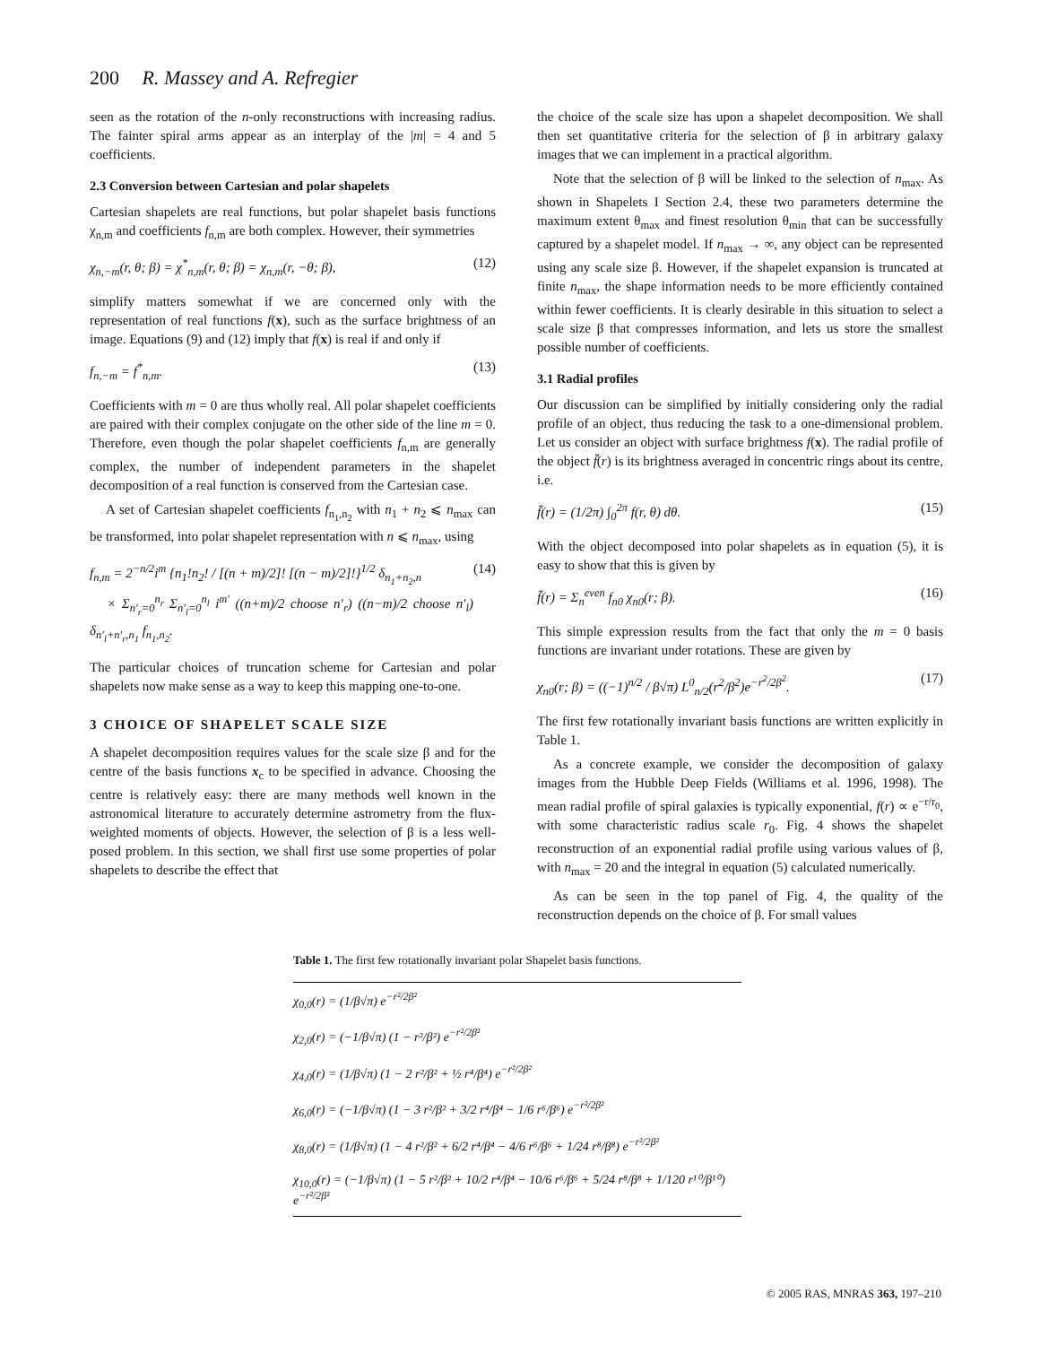200 R. Massey and A. Refregier
seen as the rotation of the n-only reconstructions with increasing radius. The fainter spiral arms appear as an interplay of the |m| = 4 and 5 coefficients.
2.3 Conversion between Cartesian and polar shapelets
Cartesian shapelets are real functions, but polar shapelet basis functions χ<sub>n,m</sub> and coefficients f<sub>n,m</sub> are both complex. However, their symmetries
χ<sub>n,−m</sub>(r, θ; β) = χ<sup>*</sup><sub>n,m</sub>(r, θ; β) = χ<sub>n,m</sub>(r, −θ; β), (12)
simplify matters somewhat if we are concerned only with the representation of real functions f(x), such as the surface brightness of an image. Equations (9) and (12) imply that f(x) is real if and only if
f<sub>n,−m</sub> = f<sup>*</sup><sub>n,m</sub>. (13)
Coefficients with m = 0 are thus wholly real. All polar shapelet coefficients are paired with their complex conjugate on the other side of the line m = 0. Therefore, even though the polar shapelet coefficients f<sub>n,m</sub> are generally complex, the number of independent parameters in the shapelet decomposition of a real function is conserved from the Cartesian case.
A set of Cartesian shapelet coefficients f<sub>n<sub>1</sub>,n<sub>2</sub></sub> with n<sub>1</sub> + n<sub>2</sub> ⩽ n<sub>max</sub> can be transformed, into polar shapelet representation with n ⩽ n<sub>max</sub>, using
f<sub>n,m</sub> = 2<sup>−n/2</sup>i<sup>m</sup> {n<sub>1</sub>!n<sub>2</sub>! / [(n + m)/2]! [(n − m)/2]!}<sup>1/2</sup> δ<sub>n<sub>1</sub>+n<sub>2</sub>,n</sub>
× Σ<sub>n′<sub>r</sub>=0</sub><sup>n<sub>r</sub></sup> Σ<sub>n′<sub>l</sub>=0</sub><sup>n<sub>l</sub></sup> i<sup>m′</sup> ((n+m)/2 choose n′<sub>r</sub>) ((n−m)/2 choose n′<sub>l</sub>) δ<sub>n′<sub>l</sub>+n′<sub>r</sub>,n<sub>1</sub></sub> f<sub>n<sub>1</sub>,n<sub>2</sub></sub>. (14)
The particular choices of truncation scheme for Cartesian and polar shapelets now make sense as a way to keep this mapping one-to-one.
3 CHOICE OF SHAPELET SCALE SIZE
A shapelet decomposition requires values for the scale size β and for the centre of the basis functions x<sub>c</sub> to be specified in advance. Choosing the centre is relatively easy: there are many methods well known in the astronomical literature to accurately determine astrometry from the flux-weighted moments of objects. However, the selection of β is a less well-posed problem. In this section, we shall first use some properties of polar shapelets to describe the effect that
the choice of the scale size has upon a shapelet decomposition. We shall then set quantitative criteria for the selection of β in arbitrary galaxy images that we can implement in a practical algorithm.
Note that the selection of β will be linked to the selection of n<sub>max</sub>. As shown in Shapelets I Section 2.4, these two parameters determine the maximum extent θ<sub>max</sub> and finest resolution θ<sub>min</sub> that can be successfully captured by a shapelet model. If n<sub>max</sub> → ∞, any object can be represented using any scale size β. However, if the shapelet expansion is truncated at finite n<sub>max</sub>, the shape information needs to be more efficiently contained within fewer coefficients. It is clearly desirable in this situation to select a scale size β that compresses information, and lets us store the smallest possible number of coefficients.
3.1 Radial profiles
Our discussion can be simplified by initially considering only the radial profile of an object, thus reducing the task to a one-dimensional problem. Let us consider an object with surface brightness f(x). The radial profile of the object f̄(r) is its brightness averaged in concentric rings about its centre, i.e.
f̄(r) = (1/2π) ∫<sub>0</sub><sup>2π</sup> f(r, θ) dθ. (15)
With the object decomposed into polar shapelets as in equation (5), it is easy to show that this is given by
f̄(r) = Σ<sub>n</sub><sup>even</sup> f<sub>n0</sub> χ<sub>n0</sub>(r; β). (16)
This simple expression results from the fact that only the m = 0 basis functions are invariant under rotations. These are given by
χ<sub>n0</sub>(r; β) = ((−1)<sup>n/2</sup> / β√π) L<sup>0</sup><sub>n/2</sub>(r<sup>2</sup>/β<sup>2</sup>)e<sup>−r<sup>2</sup>/2β<sup>2</sup></sup>. (17)
The first few rotationally invariant basis functions are written explicitly in Table 1.
As a concrete example, we consider the decomposition of galaxy images from the Hubble Deep Fields (Williams et al. 1996, 1998). The mean radial profile of spiral galaxies is typically exponential, f(r) ∝ e<sup>−r/r<sub>0</sub></sup>, with some characteristic radius scale r<sub>0</sub>. Fig. 4 shows the shapelet reconstruction of an exponential radial profile using various values of β, with n<sub>max</sub> = 20 and the integral in equation (5) calculated numerically.
As can be seen in the top panel of Fig. 4, the quality of the reconstruction depends on the choice of β. For small values
Table 1. The first few rotationally invariant polar Shapelet basis functions.
| χ<sub>0,0</sub>(r) = (1/β√π) e<sup>−r²/2β²</sup> |
| χ<sub>2,0</sub>(r) = (−1/β√π) (1 − r²/β²) e<sup>−r²/2β²</sup> |
| χ<sub>4,0</sub>(r) = (1/β√π) (1 − 2 r²/β² + ½ r⁴/β⁴) e<sup>−r²/2β²</sup> |
| χ<sub>6,0</sub>(r) = (−1/β√π) (1 − 3 r²/β² + 3/2 r⁴/β⁴ − 1/6 r⁶/β⁶) e<sup>−r²/2β²</sup> |
| χ<sub>8,0</sub>(r) = (1/β√π) (1 − 4 r²/β² + 6/2 r⁴/β⁴ − 4/6 r⁶/β⁶ + 1/24 r⁸/β⁸) e<sup>−r²/2β²</sup> |
| χ<sub>10,0</sub>(r) = (−1/β√π) (1 − 5 r²/β² + 10/2 r⁴/β⁴ − 10/6 r⁶/β⁶ + 5/24 r⁸/β⁸ + 1/120 r¹⁰/β¹⁰) e<sup>−r²/2β²</sup> |
© 2005 RAS, MNRAS 363, 197–210